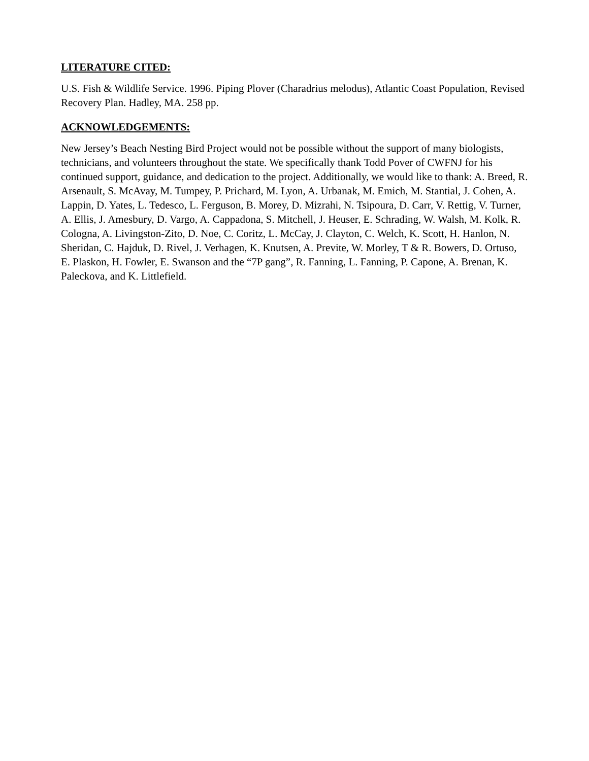LITERATURE CITED:
U.S. Fish & Wildlife Service. 1996. Piping Plover (Charadrius melodus), Atlantic Coast Population, Revised Recovery Plan. Hadley, MA. 258 pp.
ACKNOWLEDGEMENTS:
New Jersey’s Beach Nesting Bird Project would not be possible without the support of many biologists, technicians, and volunteers throughout the state. We specifically thank Todd Pover of CWFNJ for his continued support, guidance, and dedication to the project. Additionally, we would like to thank: A. Breed, R. Arsenault, S. McAvay, M. Tumpey, P. Prichard, M. Lyon, A. Urbanak, M. Emich, M. Stantial, J. Cohen, A. Lappin, D. Yates, L. Tedesco, L. Ferguson, B. Morey, D. Mizrahi, N. Tsipoura, D. Carr, V. Rettig, V. Turner, A. Ellis, J. Amesbury, D. Vargo, A. Cappadona, S. Mitchell, J. Heuser, E. Schrading, W. Walsh, M. Kolk, R. Cologna, A. Livingston-Zito, D. Noe, C. Coritz, L. McCay, J. Clayton, C. Welch, K. Scott, H. Hanlon, N. Sheridan, C. Hajduk, D. Rivel, J. Verhagen, K. Knutsen, A. Previte, W. Morley, T & R. Bowers, D. Ortuso, E. Plaskon, H. Fowler, E. Swanson and the “7P gang”, R. Fanning, L. Fanning, P. Capone, A. Brenan, K. Paleckova, and K. Littlefield.